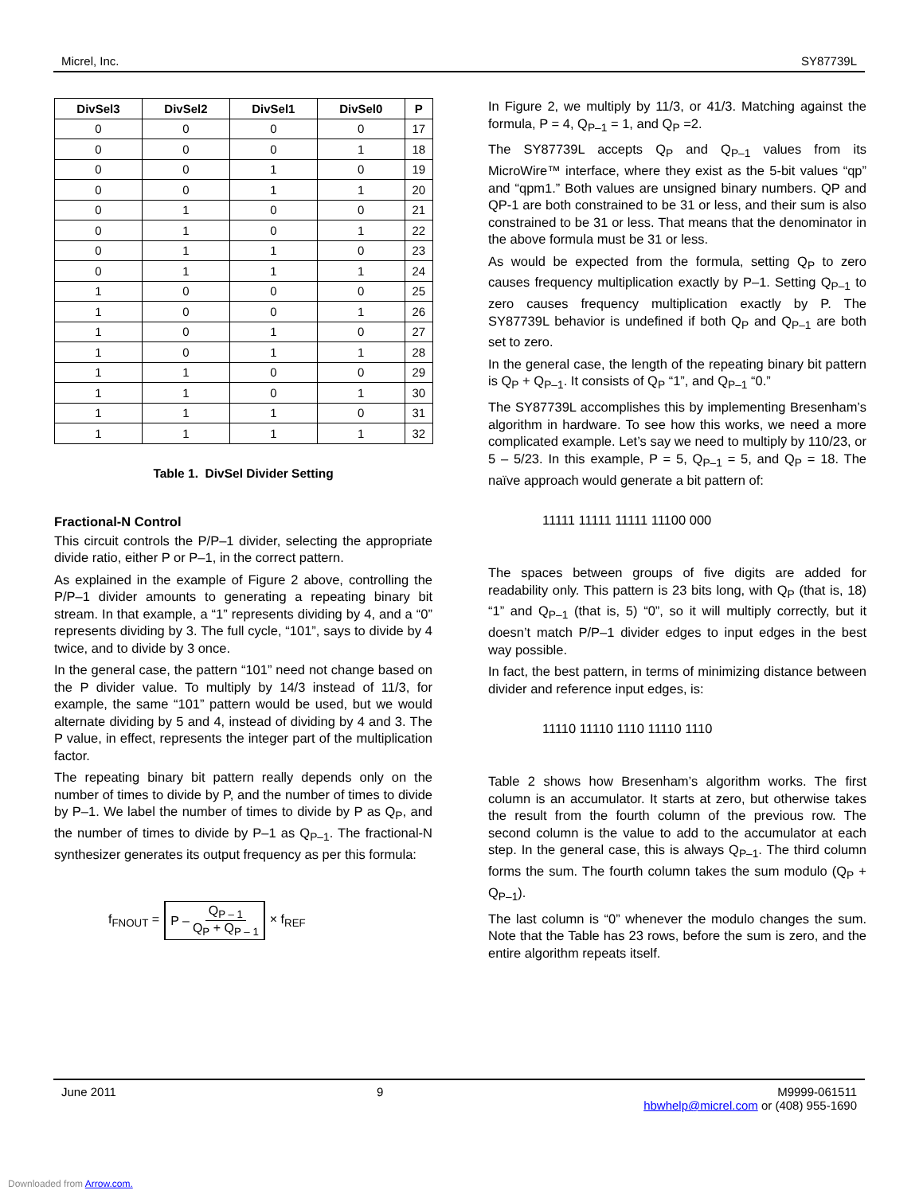Micrel, Inc. SY87739L
| DivSel3 | DivSel2 | DivSel1 | DivSel0 | P |
| --- | --- | --- | --- | --- |
| 0 | 0 | 0 | 0 | 17 |
| 0 | 0 | 0 | 1 | 18 |
| 0 | 0 | 1 | 0 | 19 |
| 0 | 0 | 1 | 1 | 20 |
| 0 | 1 | 0 | 0 | 21 |
| 0 | 1 | 0 | 1 | 22 |
| 0 | 1 | 1 | 0 | 23 |
| 0 | 1 | 1 | 1 | 24 |
| 1 | 0 | 0 | 0 | 25 |
| 1 | 0 | 0 | 1 | 26 |
| 1 | 0 | 1 | 0 | 27 |
| 1 | 0 | 1 | 1 | 28 |
| 1 | 1 | 0 | 0 | 29 |
| 1 | 1 | 0 | 1 | 30 |
| 1 | 1 | 1 | 0 | 31 |
| 1 | 1 | 1 | 1 | 32 |
Table 1. DivSel Divider Setting
Fractional-N Control
This circuit controls the P/P–1 divider, selecting the appropriate divide ratio, either P or P–1, in the correct pattern.
As explained in the example of Figure 2 above, controlling the P/P–1 divider amounts to generating a repeating binary bit stream. In that example, a “1” represents dividing by 4, and a “0” represents dividing by 3. The full cycle, “101”, says to divide by 4 twice, and to divide by 3 once.
In the general case, the pattern “101” need not change based on the P divider value. To multiply by 14/3 instead of 11/3, for example, the same “101” pattern would be used, but we would alternate dividing by 5 and 4, instead of dividing by 4 and 3. The P value, in effect, represents the integer part of the multiplication factor.
The repeating binary bit pattern really depends only on the number of times to divide by P, and the number of times to divide by P–1. We label the number of times to divide by P as Q<sub>P</sub>, and the number of times to divide by P–1 as Q<sub>P–1</sub>. The fractional-N synthesizer generates its output frequency as per this formula:
f<sub>FNOUT</sub> = P – Q<sub>P – 1</sub> Q<sub>P</sub> + Q<sub>P – 1</sub> × f<sub>REF</sub>
In Figure 2, we multiply by 11/3, or 41/3. Matching against the formula, P = 4, Q<sub>P–1</sub> = 1, and Q<sub>P</sub> =2.
The SY87739L accepts Q<sub>P</sub> and Q<sub>P–1</sub> values from its MicroWire™ interface, where they exist as the 5-bit values “qp” and “qpm1.” Both values are unsigned binary numbers. QP and QP-1 are both constrained to be 31 or less, and their sum is also constrained to be 31 or less. That means that the denominator in the above formula must be 31 or less.
As would be expected from the formula, setting Q<sub>P</sub> to zero causes frequency multiplication exactly by P–1. Setting Q<sub>P–1</sub> to zero causes frequency multiplication exactly by P. The SY87739L behavior is undefined if both Q<sub>P</sub> and Q<sub>P–1</sub> are both set to zero.
In the general case, the length of the repeating binary bit pattern is Q<sub>P</sub> + Q<sub>P–1</sub>. It consists of Q<sub>P</sub> “1”, and Q<sub>P–1</sub> “0.”
The SY87739L accomplishes this by implementing Bresenham’s algorithm in hardware. To see how this works, we need a more complicated example. Let’s say we need to multiply by 110/23, or 5 – 5/23. In this example, P = 5, Q<sub>P–1</sub> = 5, and Q<sub>P</sub> = 18. The naïve approach would generate a bit pattern of:
11111 11111 11111 11100 000
The spaces between groups of five digits are added for readability only. This pattern is 23 bits long, with Q<sub>P</sub> (that is, 18) “1” and Q<sub>P–1</sub> (that is, 5) “0”, so it will multiply correctly, but it doesn’t match P/P–1 divider edges to input edges in the best way possible.
In fact, the best pattern, in terms of minimizing distance between divider and reference input edges, is:
11110 11110 1110 11110 1110
Table 2 shows how Bresenham’s algorithm works. The first column is an accumulator. It starts at zero, but otherwise takes the result from the fourth column of the previous row. The second column is the value to add to the accumulator at each step. In the general case, this is always Q<sub>P–1</sub>. The third column forms the sum. The fourth column takes the sum modulo (Q<sub>P</sub> + Q<sub>P–1</sub>).
The last column is “0” whenever the modulo changes the sum. Note that the Table has 23 rows, before the sum is zero, and the entire algorithm repeats itself.
June 2011 9 M9999-061511
hbwhelp@micrel.com or (408) 955-1690
Downloaded from Arrow.com.